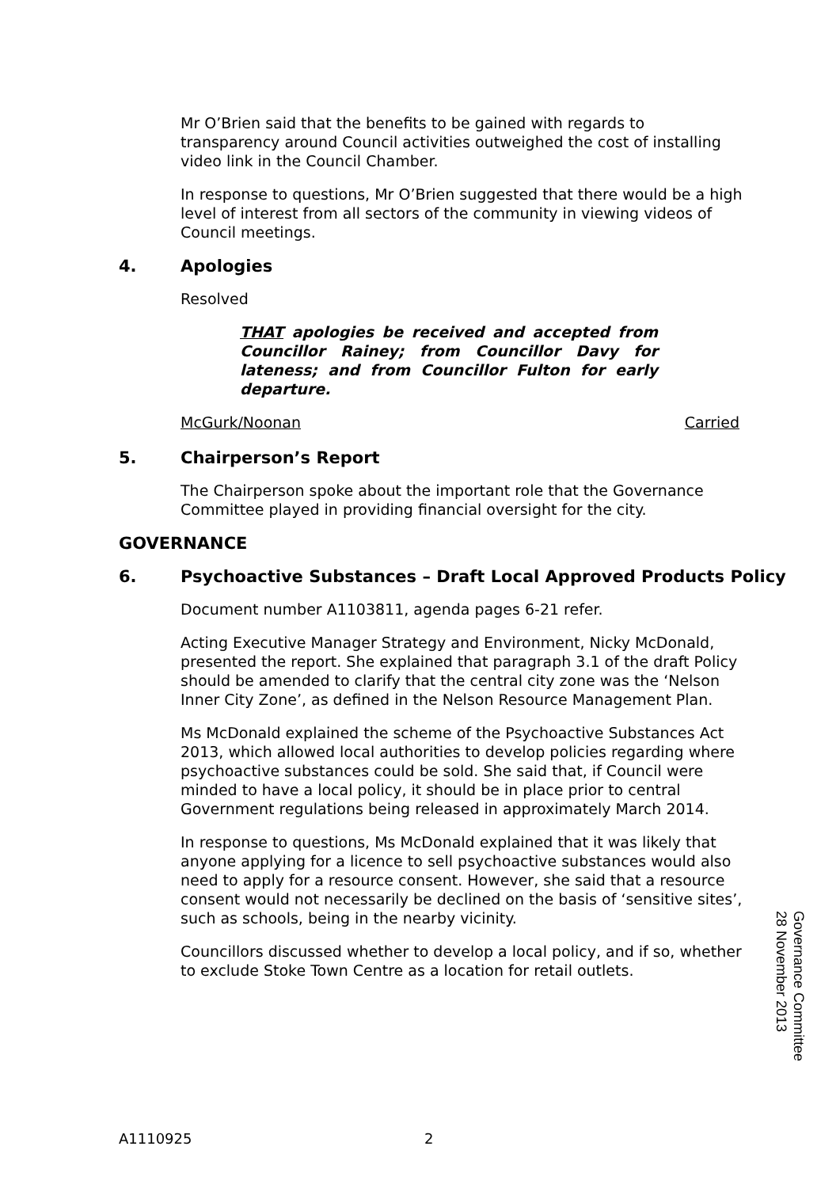Mr O’Brien said that the benefits to be gained with regards to transparency around Council activities outweighed the cost of installing video link in the Council Chamber.
In response to questions, Mr O’Brien suggested that there would be a high level of interest from all sectors of the community in viewing videos of Council meetings.
4. Apologies
Resolved
THAT apologies be received and accepted from Councillor Rainey; from Councillor Davy for lateness; and from Councillor Fulton for early departure.
McGurk/Noonan Carried
5. Chairperson’s Report
The Chairperson spoke about the important role that the Governance Committee played in providing financial oversight for the city.
GOVERNANCE
6. Psychoactive Substances – Draft Local Approved Products Policy
Document number A1103811, agenda pages 6-21 refer.
Acting Executive Manager Strategy and Environment, Nicky McDonald, presented the report. She explained that paragraph 3.1 of the draft Policy should be amended to clarify that the central city zone was the ‘Nelson Inner City Zone’, as defined in the Nelson Resource Management Plan.
Ms McDonald explained the scheme of the Psychoactive Substances Act 2013, which allowed local authorities to develop policies regarding where psychoactive substances could be sold. She said that, if Council were minded to have a local policy, it should be in place prior to central Government regulations being released in approximately March 2014.
In response to questions, Ms McDonald explained that it was likely that anyone applying for a licence to sell psychoactive substances would also need to apply for a resource consent. However, she said that a resource consent would not necessarily be declined on the basis of ‘sensitive sites’, such as schools, being in the nearby vicinity.
Councillors discussed whether to develop a local policy, and if so, whether to exclude Stoke Town Centre as a location for retail outlets.
Governance Committee
28 November 2013
A1110925 2